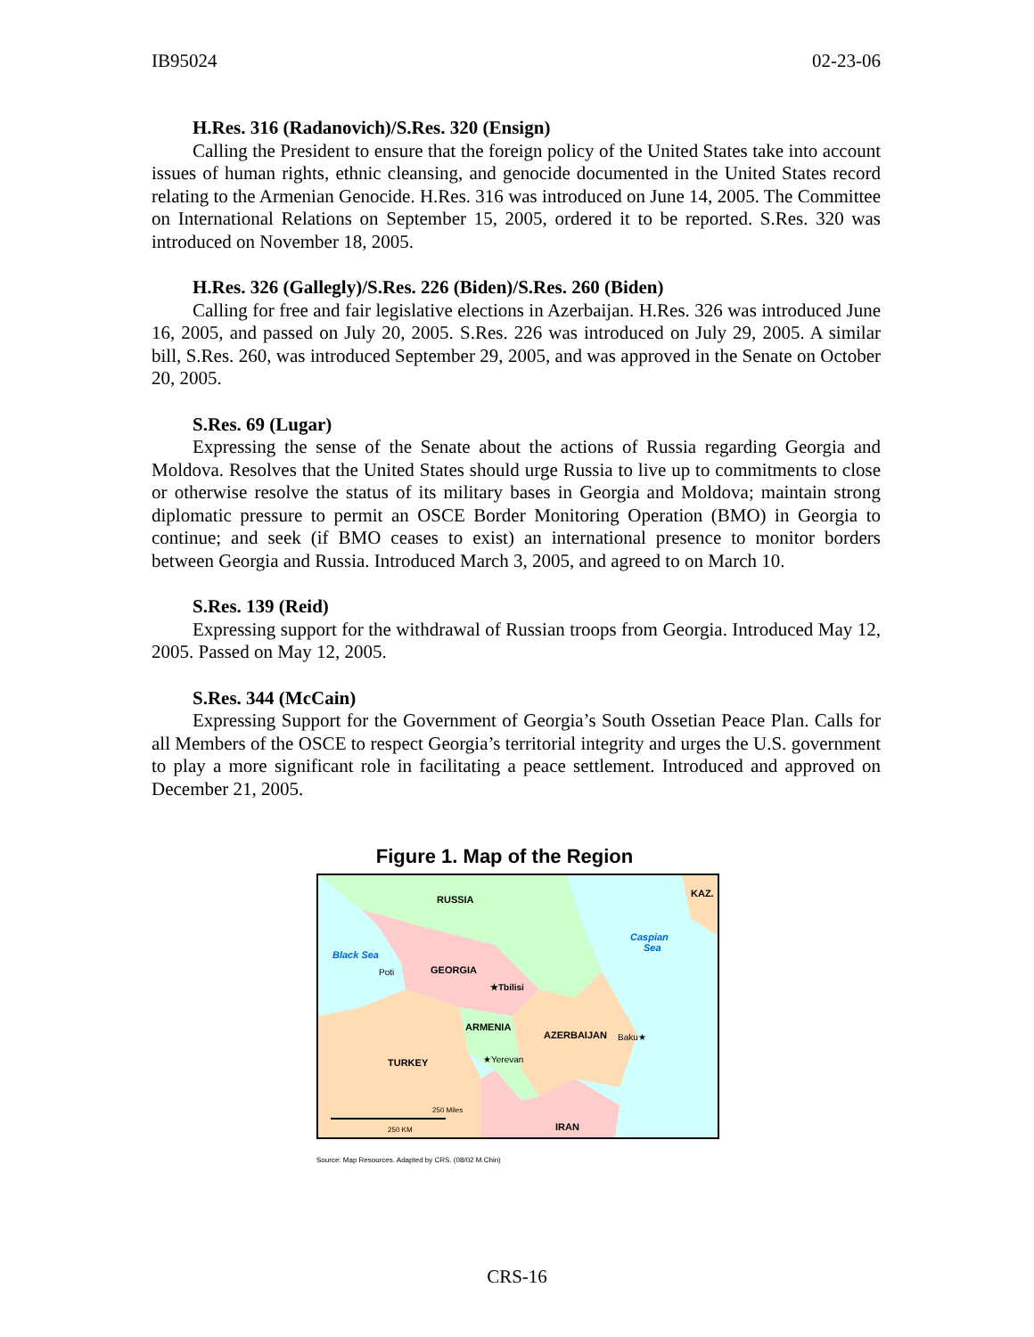IB95024 02-23-06
H.Res. 316 (Radanovich)/S.Res. 320 (Ensign)
Calling the President to ensure that the foreign policy of the United States take into account issues of human rights, ethnic cleansing, and genocide documented in the United States record relating to the Armenian Genocide. H.Res. 316 was introduced on June 14, 2005. The Committee on International Relations on September 15, 2005, ordered it to be reported. S.Res. 320 was introduced on November 18, 2005.
H.Res. 326 (Gallegly)/S.Res. 226 (Biden)/S.Res. 260 (Biden)
Calling for free and fair legislative elections in Azerbaijan. H.Res. 326 was introduced June 16, 2005, and passed on July 20, 2005. S.Res. 226 was introduced on July 29, 2005. A similar bill, S.Res. 260, was introduced September 29, 2005, and was approved in the Senate on October 20, 2005.
S.Res. 69 (Lugar)
Expressing the sense of the Senate about the actions of Russia regarding Georgia and Moldova. Resolves that the United States should urge Russia to live up to commitments to close or otherwise resolve the status of its military bases in Georgia and Moldova; maintain strong diplomatic pressure to permit an OSCE Border Monitoring Operation (BMO) in Georgia to continue; and seek (if BMO ceases to exist) an international presence to monitor borders between Georgia and Russia. Introduced March 3, 2005, and agreed to on March 10.
S.Res. 139 (Reid)
Expressing support for the withdrawal of Russian troops from Georgia. Introduced May 12, 2005. Passed on May 12, 2005.
S.Res. 344 (McCain)
Expressing Support for the Government of Georgia’s South Ossetian Peace Plan. Calls for all Members of the OSCE to respect Georgia’s territorial integrity and urges the U.S. government to play a more significant role in facilitating a peace settlement. Introduced and approved on December 21, 2005.
Figure 1. Map of the Region
RUSSIA
KAZ.
Caspian
Sea
Black Sea
Poti
GEORGIA
★Tbilisi
ARMENIA
AZERBAIJAN
Baku★
★Yerevan
TURKEY
IRAN
250 Miles
250 KM
Source: Map Resources. Adapted by CRS. (08/02 M.Chin)
CRS-16